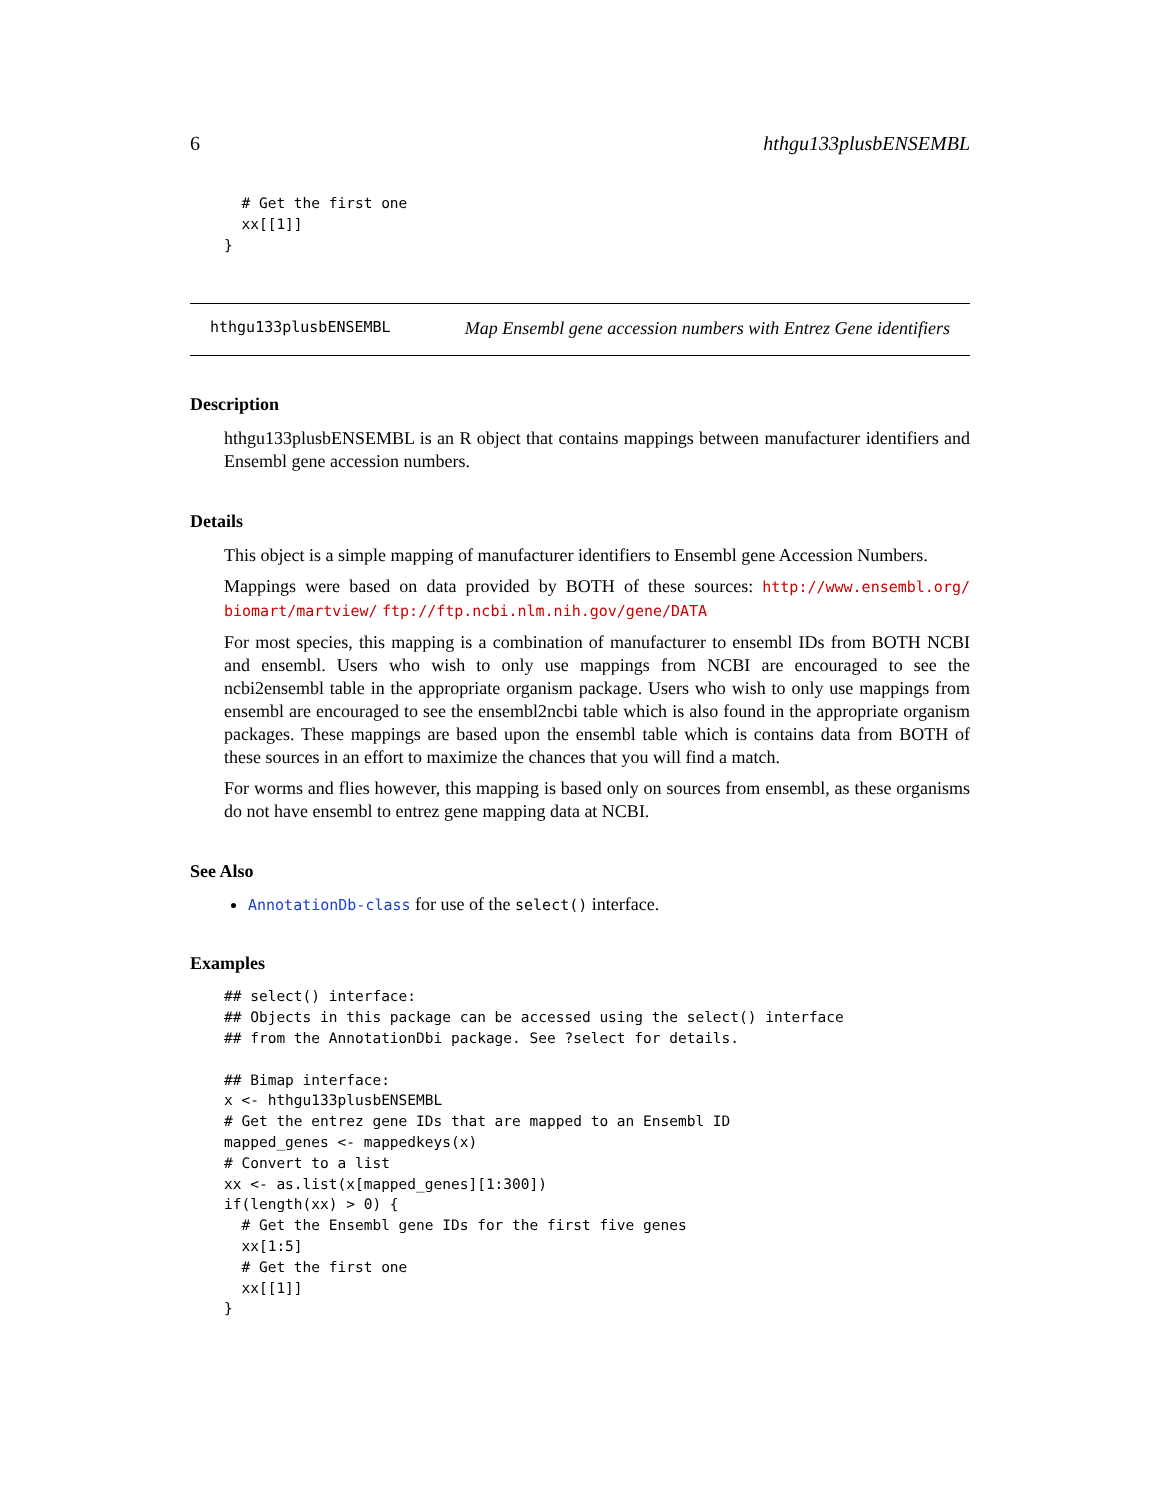6 hthgu133plusbENSEMBL
  # Get the first one
  xx[[1]]
}
hthgu133plusbENSEMBL Map Ensembl gene accession numbers with Entrez Gene identifiers
Description
hthgu133plusbENSEMBL is an R object that contains mappings between manufacturer identifiers and Ensembl gene accession numbers.
Details
This object is a simple mapping of manufacturer identifiers to Ensembl gene Accession Numbers.
Mappings were based on data provided by BOTH of these sources: http://www.ensembl.org/ biomart/martview/ ftp://ftp.ncbi.nlm.nih.gov/gene/DATA
For most species, this mapping is a combination of manufacturer to ensembl IDs from BOTH NCBI and ensembl. Users who wish to only use mappings from NCBI are encouraged to see the ncbi2ensembl table in the appropriate organism package. Users who wish to only use mappings from ensembl are encouraged to see the ensembl2ncbi table which is also found in the appropriate organism packages. These mappings are based upon the ensembl table which is contains data from BOTH of these sources in an effort to maximize the chances that you will find a match.
For worms and flies however, this mapping is based only on sources from ensembl, as these organisms do not have ensembl to entrez gene mapping data at NCBI.
See Also
AnnotationDb-class for use of the select() interface.
Examples
## select() interface:
## Objects in this package can be accessed using the select() interface
## from the AnnotationDbi package. See ?select for details.

## Bimap interface:
x <- hthgu133plusbENSEMBL
# Get the entrez gene IDs that are mapped to an Ensembl ID
mapped_genes <- mappedkeys(x)
# Convert to a list
xx <- as.list(x[mapped_genes][1:300])
if(length(xx) > 0) {
  # Get the Ensembl gene IDs for the first five genes
  xx[1:5]
  # Get the first one
  xx[[1]]
}